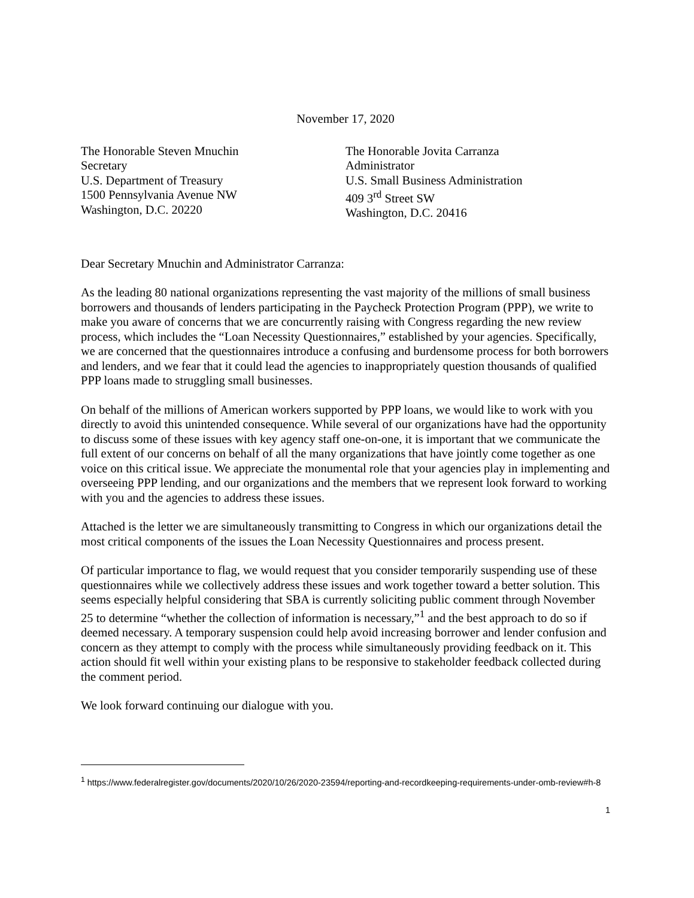November 17, 2020
The Honorable Steven Mnuchin
Secretary
U.S. Department of Treasury
1500 Pennsylvania Avenue NW
Washington, D.C. 20220
The Honorable Jovita Carranza
Administrator
U.S. Small Business Administration
409 3<sup>rd</sup> Street SW
Washington, D.C. 20416
Dear Secretary Mnuchin and Administrator Carranza:
As the leading 80 national organizations representing the vast majority of the millions of small business borrowers and thousands of lenders participating in the Paycheck Protection Program (PPP), we write to make you aware of concerns that we are concurrently raising with Congress regarding the new review process, which includes the “Loan Necessity Questionnaires,” established by your agencies. Specifically, we are concerned that the questionnaires introduce a confusing and burdensome process for both borrowers and lenders, and we fear that it could lead the agencies to inappropriately question thousands of qualified PPP loans made to struggling small businesses.
On behalf of the millions of American workers supported by PPP loans, we would like to work with you directly to avoid this unintended consequence. While several of our organizations have had the opportunity to discuss some of these issues with key agency staff one-on-one, it is important that we communicate the full extent of our concerns on behalf of all the many organizations that have jointly come together as one voice on this critical issue. We appreciate the monumental role that your agencies play in implementing and overseeing PPP lending, and our organizations and the members that we represent look forward to working with you and the agencies to address these issues.
Attached is the letter we are simultaneously transmitting to Congress in which our organizations detail the most critical components of the issues the Loan Necessity Questionnaires and process present.
Of particular importance to flag, we would request that you consider temporarily suspending use of these questionnaires while we collectively address these issues and work together toward a better solution. This seems especially helpful considering that SBA is currently soliciting public comment through November 25 to determine “whether the collection of information is necessary,”<sup>1</sup> and the best approach to do so if deemed necessary. A temporary suspension could help avoid increasing borrower and lender confusion and concern as they attempt to comply with the process while simultaneously providing feedback on it. This action should fit well within your existing plans to be responsive to stakeholder feedback collected during the comment period.
We look forward continuing our dialogue with you.
<sup>1</sup> https://www.federalregister.gov/documents/2020/10/26/2020-23594/reporting-and-recordkeeping-requirements-under-omb-review#h-8
1